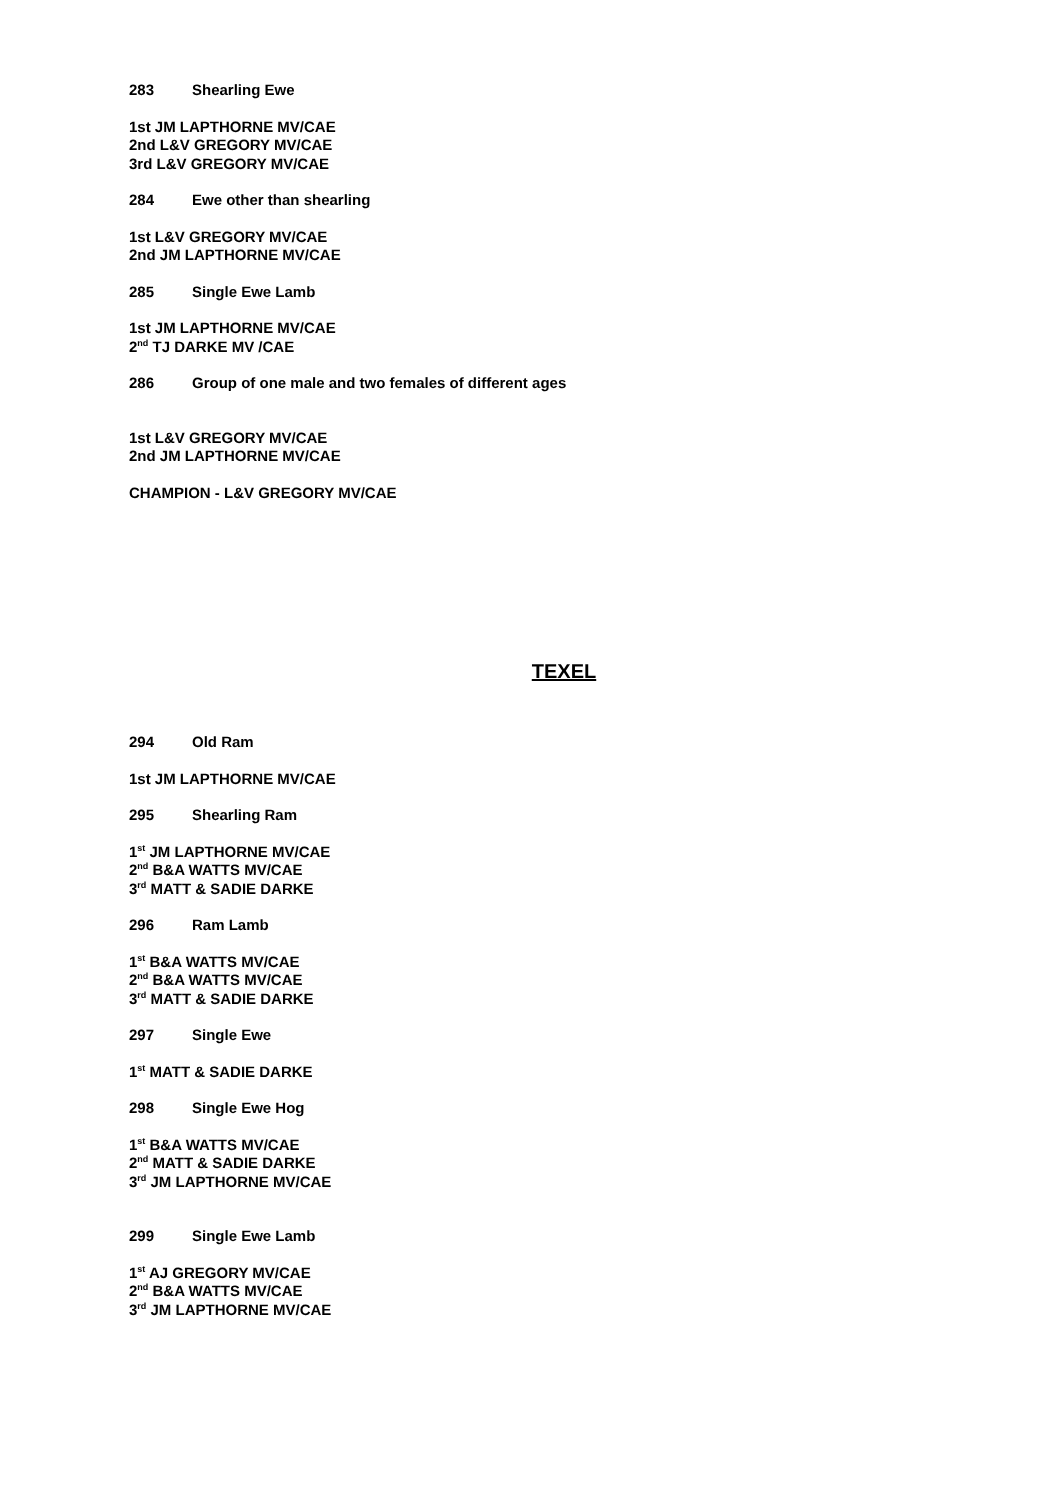283 Shearling Ewe
1st JM LAPTHORNE MV/CAE
2nd L&V GREGORY MV/CAE
3rd L&V GREGORY MV/CAE
284 Ewe other than shearling
1st L&V GREGORY MV/CAE
2nd JM LAPTHORNE MV/CAE
285 Single Ewe Lamb
1st JM LAPTHORNE MV/CAE
2<sup>nd</sup> TJ DARKE MV /CAE
286 Group of one male and two females of different ages
1st L&V GREGORY MV/CAE
2nd JM LAPTHORNE MV/CAE
CHAMPION - L&V GREGORY MV/CAE
TEXEL
294 Old Ram
1st JM LAPTHORNE MV/CAE
295 Shearling Ram
1<sup>st</sup> JM LAPTHORNE MV/CAE
2<sup>nd</sup> B&A WATTS MV/CAE
3<sup>rd</sup> MATT & SADIE DARKE
296 Ram Lamb
1<sup>st</sup> B&A WATTS MV/CAE
2<sup>nd</sup> B&A WATTS MV/CAE
3<sup>rd</sup> MATT & SADIE DARKE
297 Single Ewe
1<sup>st</sup> MATT & SADIE DARKE
298 Single Ewe Hog
1<sup>st</sup> B&A WATTS MV/CAE
2<sup>nd</sup> MATT & SADIE DARKE
3<sup>rd</sup> JM LAPTHORNE MV/CAE
299 Single Ewe Lamb
1<sup>st</sup> AJ GREGORY MV/CAE
2<sup>nd</sup> B&A WATTS MV/CAE
3<sup>rd</sup> JM LAPTHORNE MV/CAE